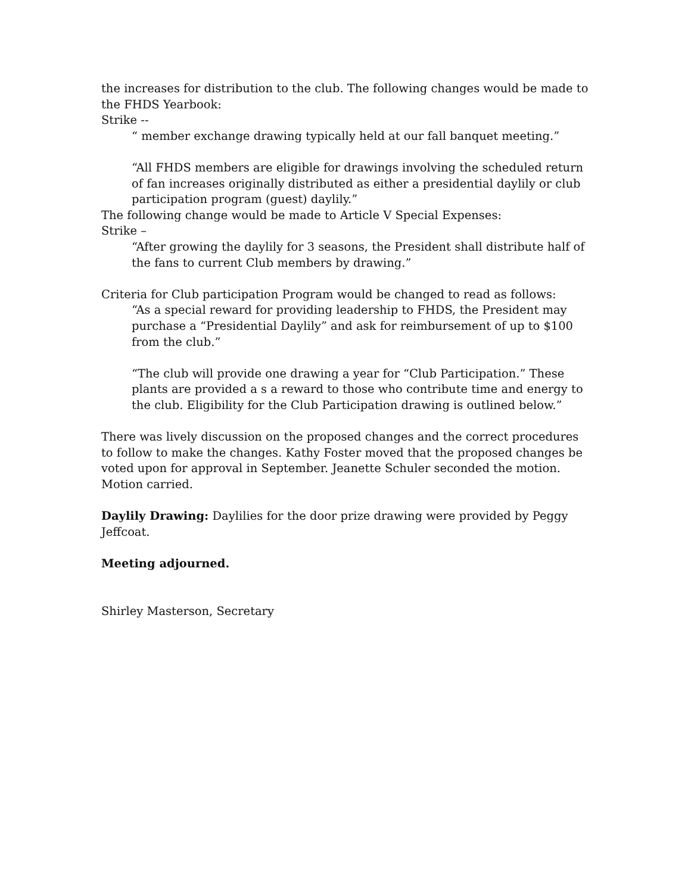the increases for distribution to the club. The following changes would be made to the FHDS Yearbook:
Strike --
“ member exchange drawing typically held at our fall banquet meeting.”
“All FHDS members are eligible for drawings involving the scheduled return of fan increases originally distributed as either a presidential daylily or club participation program (guest) daylily.”
The following change would be made to Article V Special Expenses:
Strike –
“After growing the daylily for 3 seasons, the President shall distribute half of the fans to current Club members by drawing.”
Criteria for Club participation Program would be changed to read as follows:
“As a special reward for providing leadership to FHDS, the President may purchase a “Presidential Daylily” and ask for reimbursement of up to $100 from the club.”
“The club will provide one drawing a year for “Club Participation.” These plants are provided a s a reward to those who contribute time and energy to the club. Eligibility for the Club Participation drawing is outlined below.”
There was lively discussion on the proposed changes and the correct procedures to follow to make the changes. Kathy Foster moved that the proposed changes be voted upon for approval in September. Jeanette Schuler seconded the motion. Motion carried.
Daylily Drawing: Daylilies for the door prize drawing were provided by Peggy Jeffcoat.
Meeting adjourned.
Shirley Masterson, Secretary